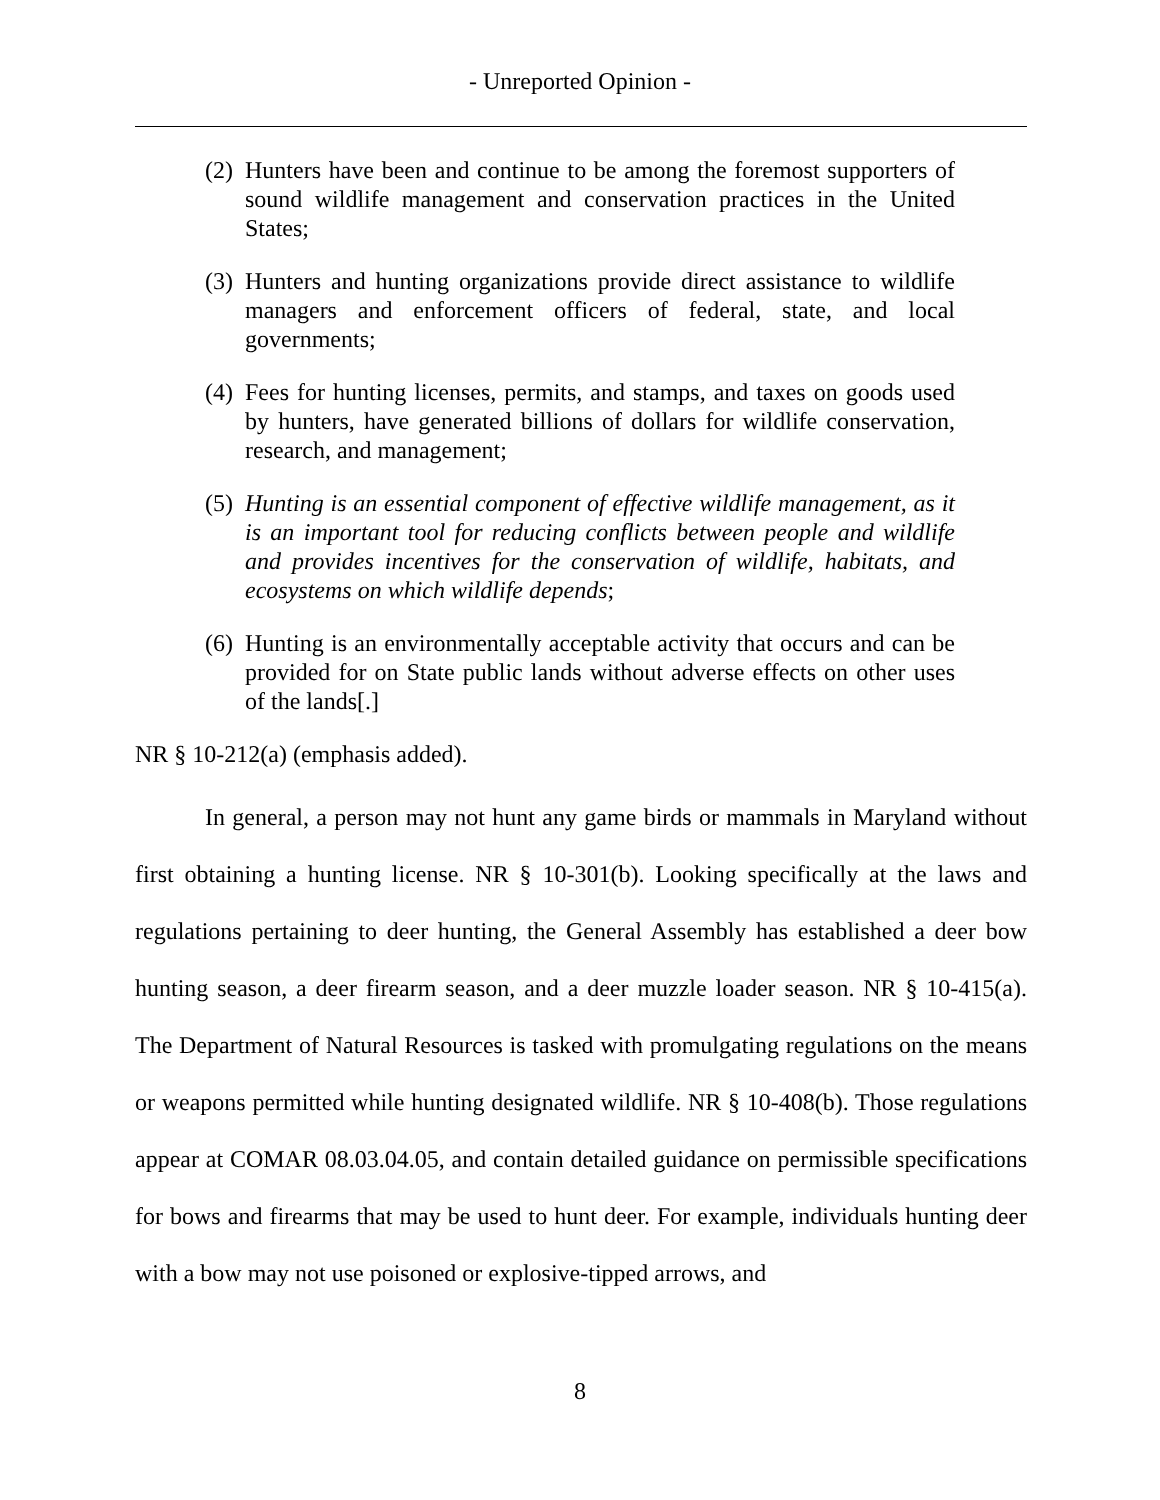- Unreported Opinion -
(2) Hunters have been and continue to be among the foremost supporters of sound wildlife management and conservation practices in the United States;
(3) Hunters and hunting organizations provide direct assistance to wildlife managers and enforcement officers of federal, state, and local governments;
(4) Fees for hunting licenses, permits, and stamps, and taxes on goods used by hunters, have generated billions of dollars for wildlife conservation, research, and management;
(5) Hunting is an essential component of effective wildlife management, as it is an important tool for reducing conflicts between people and wildlife and provides incentives for the conservation of wildlife, habitats, and ecosystems on which wildlife depends;
(6) Hunting is an environmentally acceptable activity that occurs and can be provided for on State public lands without adverse effects on other uses of the lands[.]
NR § 10-212(a) (emphasis added).
In general, a person may not hunt any game birds or mammals in Maryland without first obtaining a hunting license. NR § 10-301(b). Looking specifically at the laws and regulations pertaining to deer hunting, the General Assembly has established a deer bow hunting season, a deer firearm season, and a deer muzzle loader season. NR § 10-415(a). The Department of Natural Resources is tasked with promulgating regulations on the means or weapons permitted while hunting designated wildlife. NR § 10-408(b). Those regulations appear at COMAR 08.03.04.05, and contain detailed guidance on permissible specifications for bows and firearms that may be used to hunt deer. For example, individuals hunting deer with a bow may not use poisoned or explosive-tipped arrows, and
8